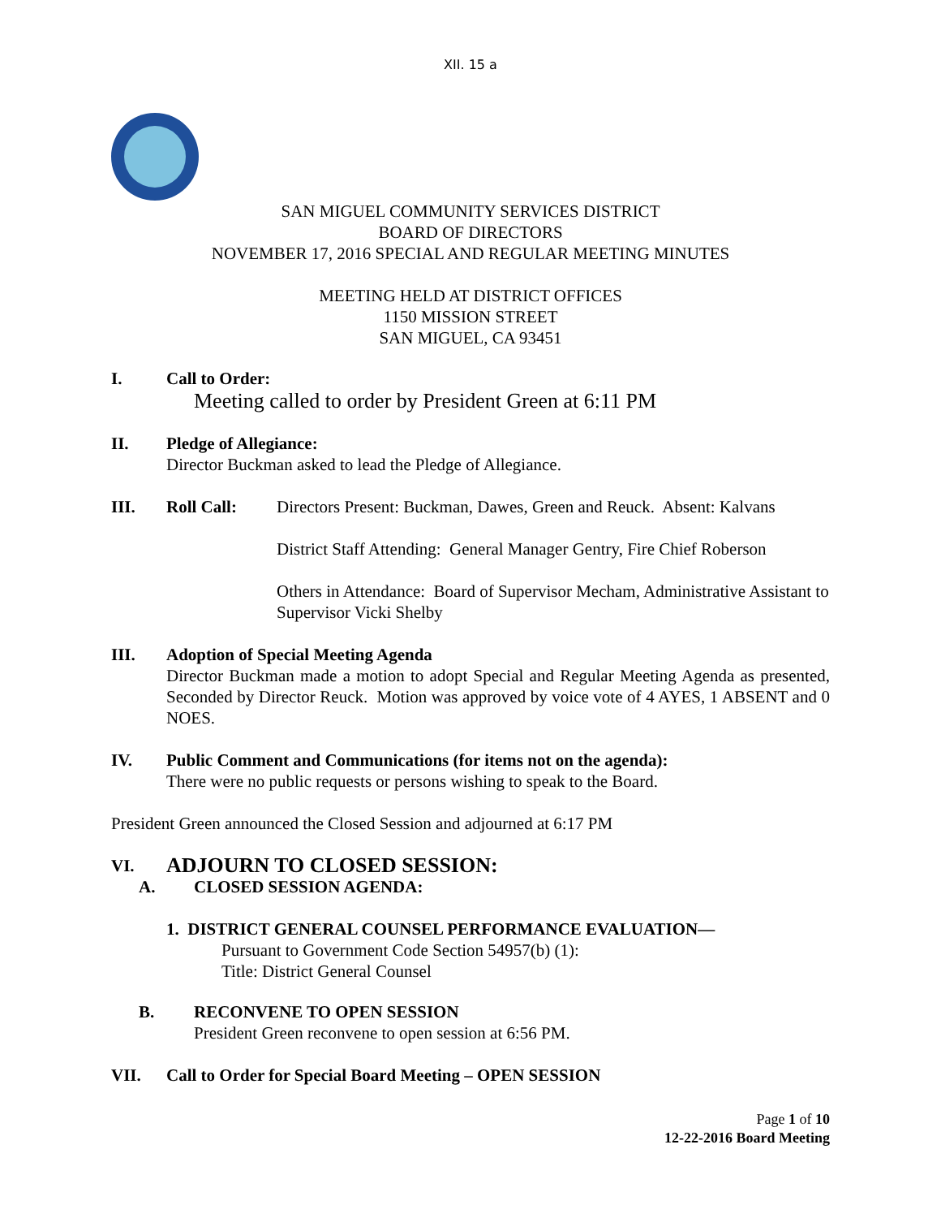XII. 15 a
SAN MIGUEL COMMUNITY SERVICES DISTRICT
BOARD OF DIRECTORS
NOVEMBER 17, 2016 SPECIAL AND REGULAR MEETING MINUTES
MEETING HELD AT DISTRICT OFFICES
1150 MISSION STREET
SAN MIGUEL, CA 93451
I. Call to Order:
Meeting called to order by President Green at 6:11 PM
II. Pledge of Allegiance:
Director Buckman asked to lead the Pledge of Allegiance.
III. Roll Call: Directors Present: Buckman, Dawes, Green and Reuck. Absent: Kalvans
District Staff Attending: General Manager Gentry, Fire Chief Roberson
Others in Attendance: Board of Supervisor Mecham, Administrative Assistant to Supervisor Vicki Shelby
III. Adoption of Special Meeting Agenda
Director Buckman made a motion to adopt Special and Regular Meeting Agenda as presented, Seconded by Director Reuck. Motion was approved by voice vote of 4 AYES, 1 ABSENT and 0 NOES.
IV. Public Comment and Communications (for items not on the agenda):
There were no public requests or persons wishing to speak to the Board.
President Green announced the Closed Session and adjourned at 6:17 PM
VI. ADJOURN TO CLOSED SESSION:
A. CLOSED SESSION AGENDA:
1. DISTRICT GENERAL COUNSEL PERFORMANCE EVALUATION—
Pursuant to Government Code Section 54957(b) (1):
Title: District General Counsel
B. RECONVENE TO OPEN SESSION
President Green reconvene to open session at 6:56 PM.
VII. Call to Order for Special Board Meeting – OPEN SESSION
Page 1 of 10
12-22-2016 Board Meeting